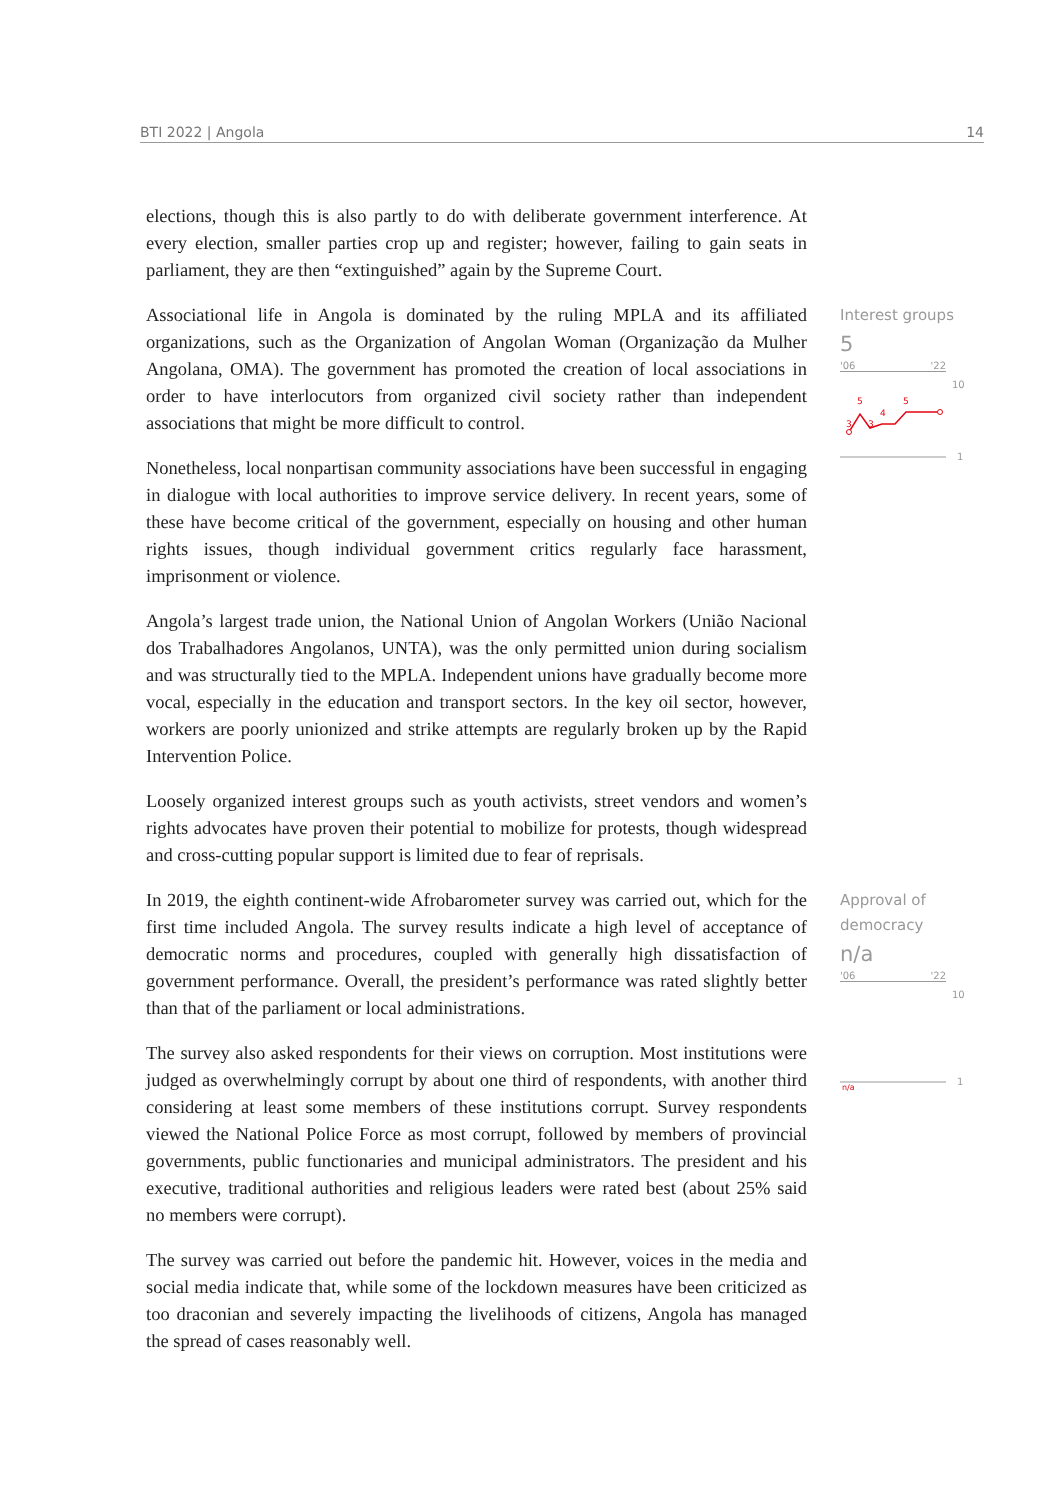BTI 2022 | Angola 14
elections, though this is also partly to do with deliberate government interference. At every election, smaller parties crop up and register; however, failing to gain seats in parliament, they are then “extinguished” again by the Supreme Court.
Associational life in Angola is dominated by the ruling MPLA and its affiliated organizations, such as the Organization of Angolan Woman (Organização da Mulher Angolana, OMA). The government has promoted the creation of local associations in order to have interlocutors from organized civil society rather than independent associations that might be more difficult to control.
Nonetheless, local nonpartisan community associations have been successful in engaging in dialogue with local authorities to improve service delivery. In recent years, some of these have become critical of the government, especially on housing and other human rights issues, though individual government critics regularly face harassment, imprisonment or violence.
Angola’s largest trade union, the National Union of Angolan Workers (União Nacional dos Trabalhadores Angolanos, UNTA), was the only permitted union during socialism and was structurally tied to the MPLA. Independent unions have gradually become more vocal, especially in the education and transport sectors. In the key oil sector, however, workers are poorly unionized and strike attempts are regularly broken up by the Rapid Intervention Police.
Loosely organized interest groups such as youth activists, street vendors and women’s rights advocates have proven their potential to mobilize for protests, though widespread and cross-cutting popular support is limited due to fear of reprisals.
In 2019, the eighth continent-wide Afrobarometer survey was carried out, which for the first time included Angola. The survey results indicate a high level of acceptance of democratic norms and procedures, coupled with generally high dissatisfaction of government performance. Overall, the president’s performance was rated slightly better than that of the parliament or local administrations.
The survey also asked respondents for their views on corruption. Most institutions were judged as overwhelmingly corrupt by about one third of respondents, with another third considering at least some members of these institutions corrupt. Survey respondents viewed the National Police Force as most corrupt, followed by members of provincial governments, public functionaries and municipal administrators. The president and his executive, traditional authorities and religious leaders were rated best (about 25% said no members were corrupt).
The survey was carried out before the pandemic hit. However, voices in the media and social media indicate that, while some of the lockdown measures have been criticized as too draconian and severely impacting the livelihoods of citizens, Angola has managed the spread of cases reasonably well.
Interest groups
5
'06 '22
10
5
4
5
3
3
1
Approval of democracy
n/a
'06 '22
10
1
n/a